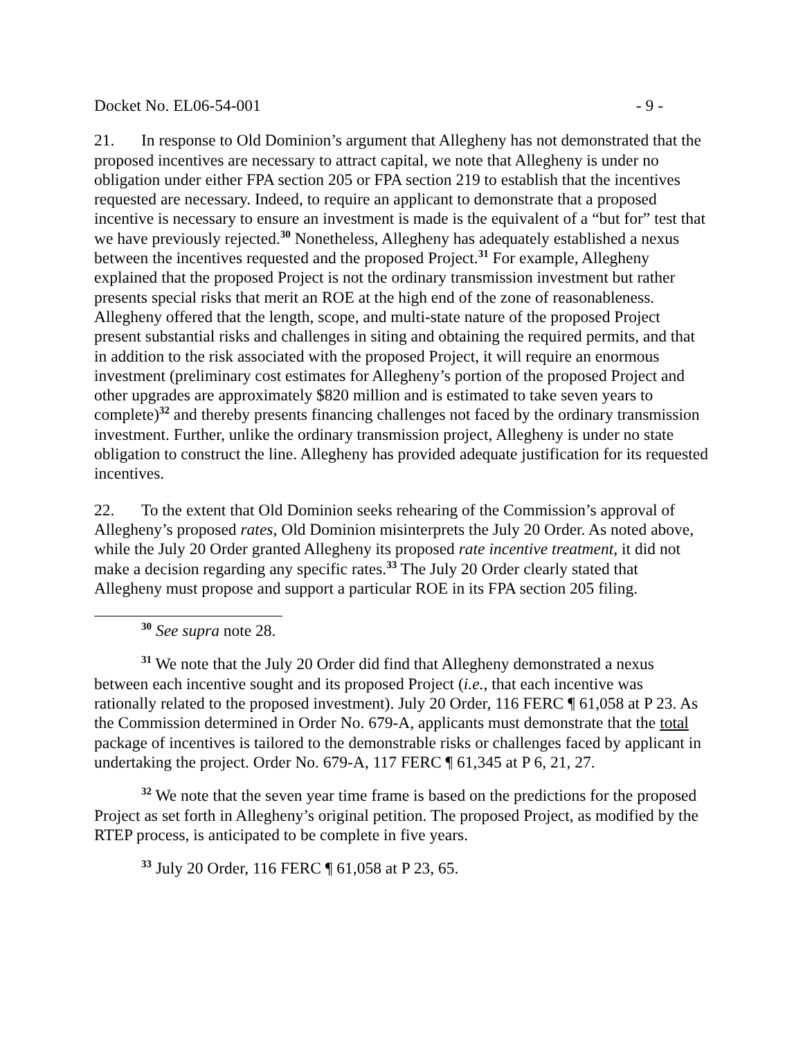Docket No. EL06-54-001 - 9 -
21. In response to Old Dominion’s argument that Allegheny has not demonstrated that the proposed incentives are necessary to attract capital, we note that Allegheny is under no obligation under either FPA section 205 or FPA section 219 to establish that the incentives requested are necessary. Indeed, to require an applicant to demonstrate that a proposed incentive is necessary to ensure an investment is made is the equivalent of a “but for” test that we have previously rejected.<sup>30</sup> Nonetheless, Allegheny has adequately established a nexus between the incentives requested and the proposed Project.<sup>31</sup> For example, Allegheny explained that the proposed Project is not the ordinary transmission investment but rather presents special risks that merit an ROE at the high end of the zone of reasonableness. Allegheny offered that the length, scope, and multi-state nature of the proposed Project present substantial risks and challenges in siting and obtaining the required permits, and that in addition to the risk associated with the proposed Project, it will require an enormous investment (preliminary cost estimates for Allegheny’s portion of the proposed Project and other upgrades are approximately $820 million and is estimated to take seven years to complete)<sup>32</sup> and thereby presents financing challenges not faced by the ordinary transmission investment. Further, unlike the ordinary transmission project, Allegheny is under no state obligation to construct the line. Allegheny has provided adequate justification for its requested incentives.
22. To the extent that Old Dominion seeks rehearing of the Commission’s approval of Allegheny’s proposed rates, Old Dominion misinterprets the July 20 Order. As noted above, while the July 20 Order granted Allegheny its proposed rate incentive treatment, it did not make a decision regarding any specific rates.<sup>33</sup> The July 20 Order clearly stated that Allegheny must propose and support a particular ROE in its FPA section 205 filing.
<sup>30</sup> See supra note 28.
<sup>31</sup> We note that the July 20 Order did find that Allegheny demonstrated a nexus between each incentive sought and its proposed Project (i.e., that each incentive was rationally related to the proposed investment). July 20 Order, 116 FERC ¶ 61,058 at P 23. As the Commission determined in Order No. 679-A, applicants must demonstrate that the total package of incentives is tailored to the demonstrable risks or challenges faced by applicant in undertaking the project. Order No. 679-A, 117 FERC ¶ 61,345 at P 6, 21, 27.
<sup>32</sup> We note that the seven year time frame is based on the predictions for the proposed Project as set forth in Allegheny’s original petition. The proposed Project, as modified by the RTEP process, is anticipated to be complete in five years.
<sup>33</sup> July 20 Order, 116 FERC ¶ 61,058 at P 23, 65.